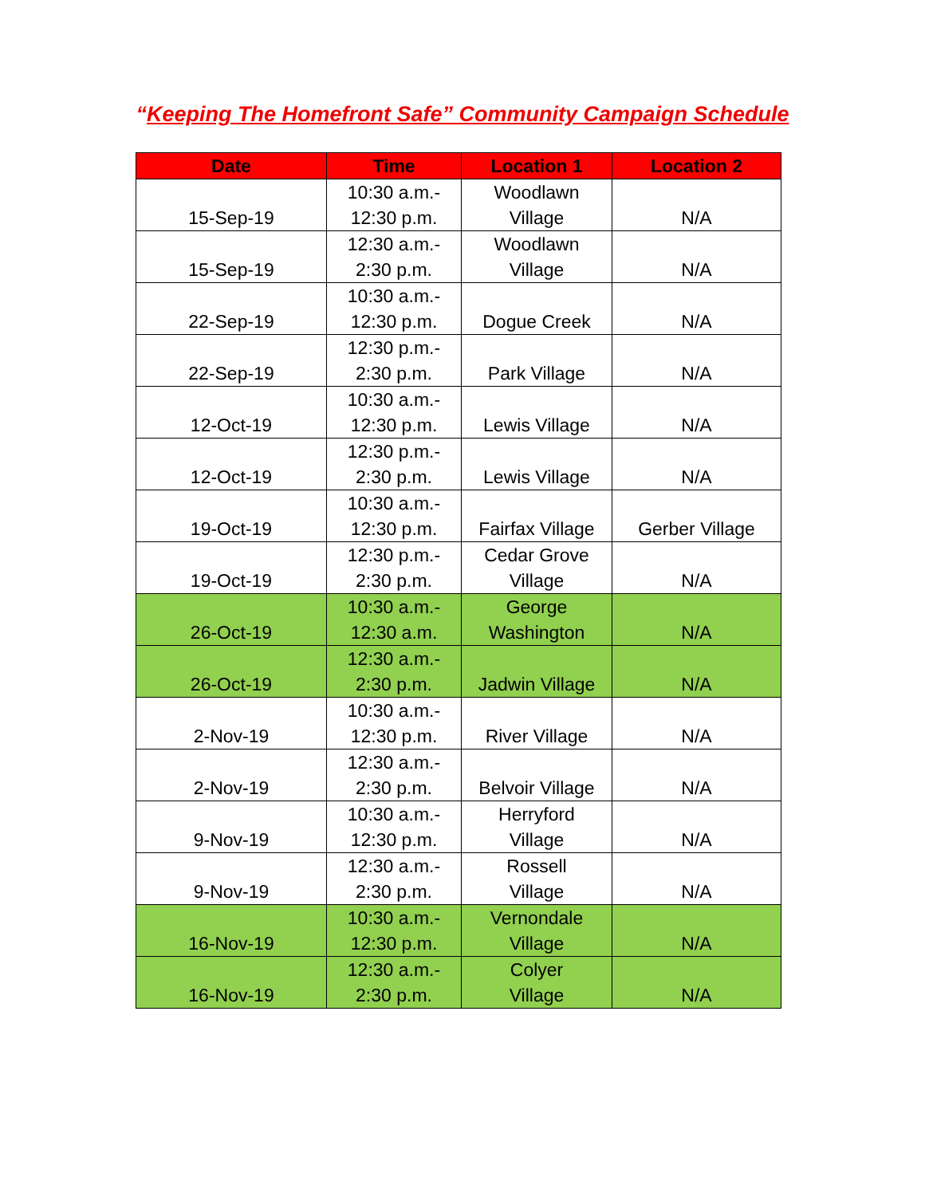“Keeping The Homefront Safe” Community Campaign Schedule
| Date | Time | Location 1 | Location 2 |
| --- | --- | --- | --- |
| 15-Sep-19 | 10:30 a.m.- 12:30 p.m. | Woodlawn Village | N/A |
| 15-Sep-19 | 12:30 a.m.- 2:30 p.m. | Woodlawn Village | N/A |
| 22-Sep-19 | 10:30 a.m.- 12:30 p.m. | Dogue Creek | N/A |
| 22-Sep-19 | 12:30 p.m.- 2:30 p.m. | Park Village | N/A |
| 12-Oct-19 | 10:30 a.m.- 12:30 p.m. | Lewis Village | N/A |
| 12-Oct-19 | 12:30 p.m.- 2:30 p.m. | Lewis Village | N/A |
| 19-Oct-19 | 10:30 a.m.- 12:30 p.m. | Fairfax Village | Gerber Village |
| 19-Oct-19 | 12:30 p.m.- 2:30 p.m. | Cedar Grove Village | N/A |
| 26-Oct-19 | 10:30 a.m.- 12:30 a.m. | George Washington | N/A |
| 26-Oct-19 | 12:30 a.m.- 2:30 p.m. | Jadwin Village | N/A |
| 2-Nov-19 | 10:30 a.m.- 12:30 p.m. | River Village | N/A |
| 2-Nov-19 | 12:30 a.m.- 2:30 p.m. | Belvoir Village | N/A |
| 9-Nov-19 | 10:30 a.m.- 12:30 p.m. | Herryford Village | N/A |
| 9-Nov-19 | 12:30 a.m.- 2:30 p.m. | Rossell Village | N/A |
| 16-Nov-19 | 10:30 a.m.- 12:30 p.m. | Vernondale Village | N/A |
| 16-Nov-19 | 12:30 a.m.- 2:30 p.m. | Colyer Village | N/A |